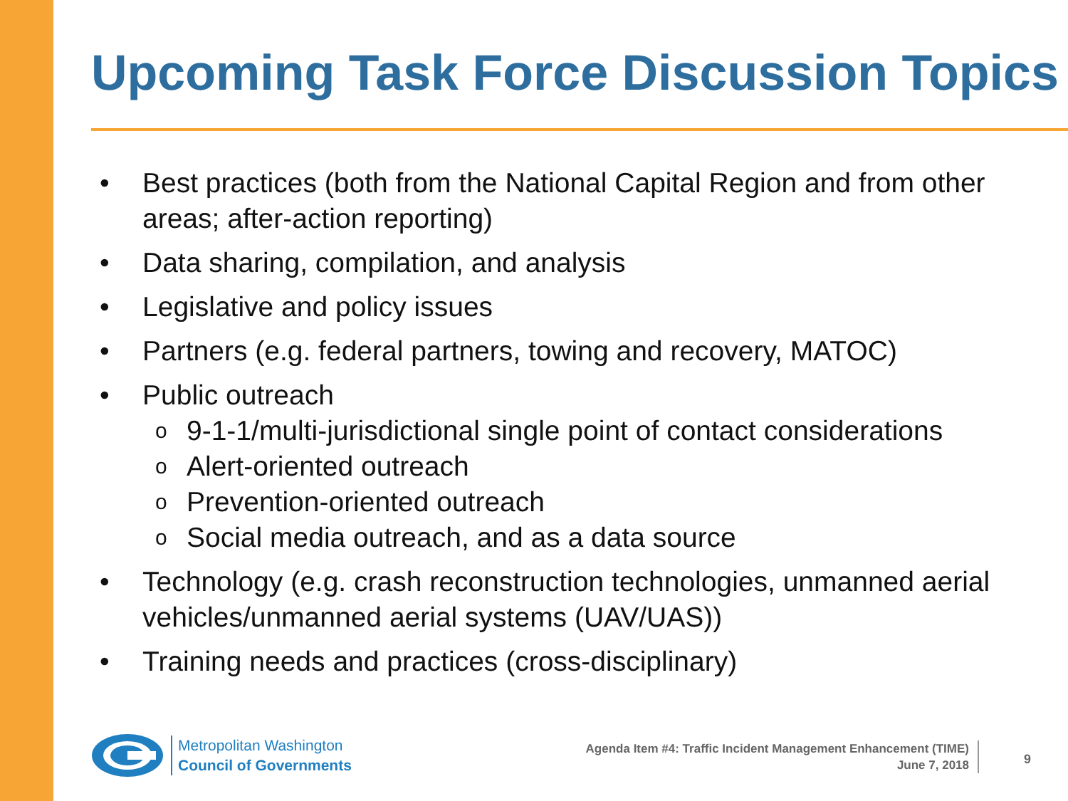Upcoming Task Force Discussion Topics
• Best practices (both from the National Capital Region and from other areas; after-action reporting)
• Data sharing, compilation, and analysis
• Legislative and policy issues
• Partners (e.g. federal partners, towing and recovery, MATOC)
• Public outreach
o 9-1-1/multi-jurisdictional single point of contact considerations
o Alert-oriented outreach
o Prevention-oriented outreach
o Social media outreach, and as a data source
• Technology (e.g. crash reconstruction technologies, unmanned aerial vehicles/unmanned aerial systems (UAV/UAS))
• Training needs and practices (cross-disciplinary)
Metropolitan Washington
Council of Governments
Agenda Item #4: Traffic Incident Management Enhancement (TIME)
June 7, 2018
9